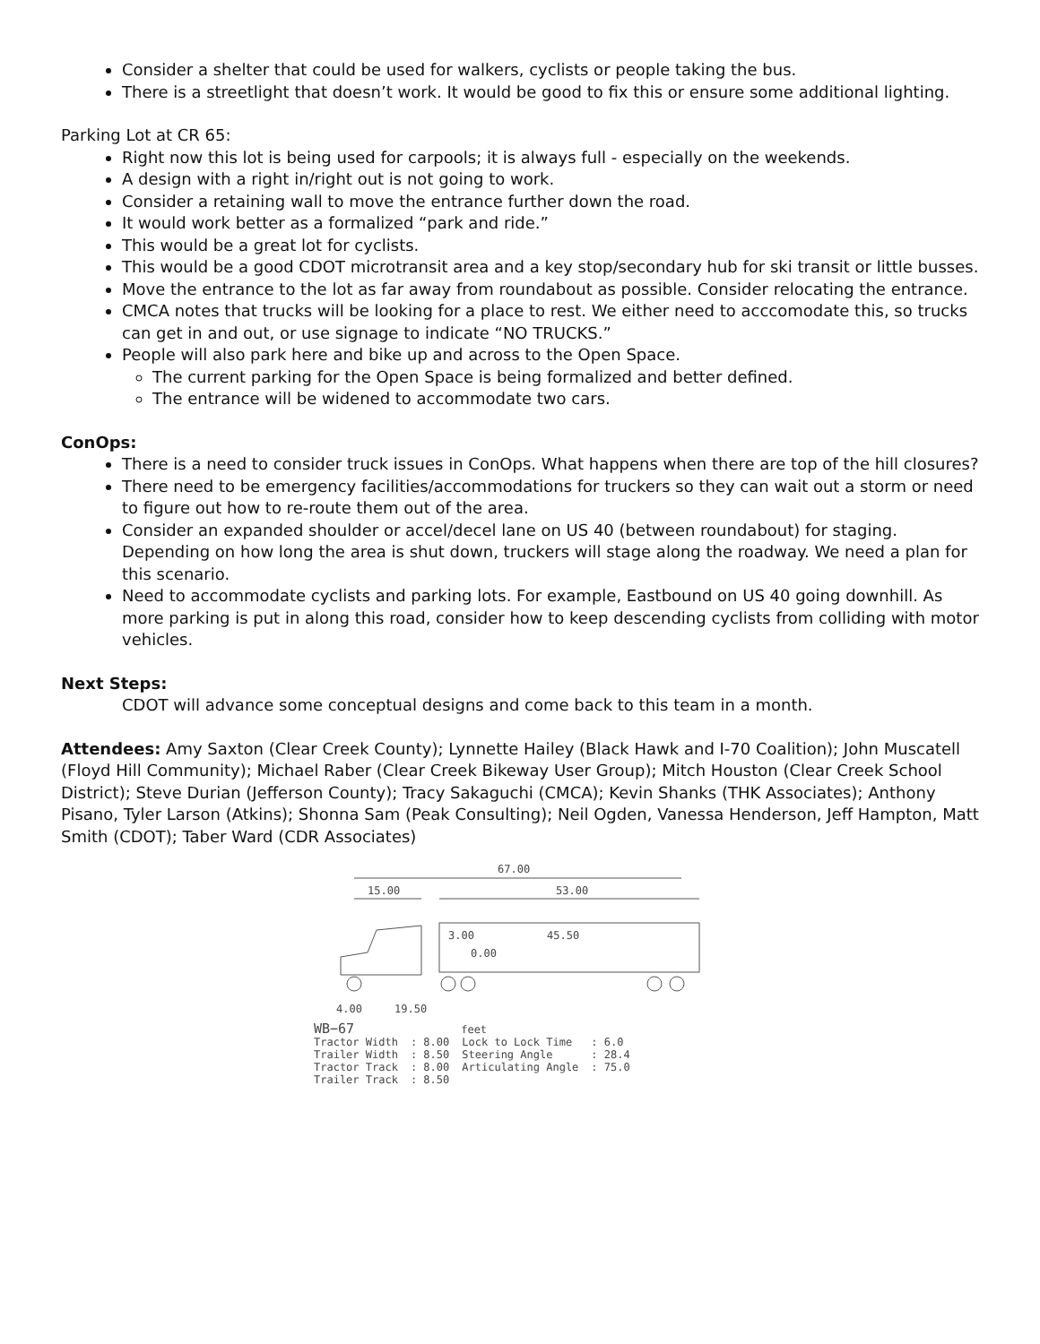Consider a shelter that could be used for walkers, cyclists or people taking the bus.
There is a streetlight that doesn’t work. It would be good to fix this or ensure some additional lighting.
Parking Lot at CR 65:
Right now this lot is being used for carpools; it is always full - especially on the weekends.
A design with a right in/right out is not going to work.
Consider a retaining wall to move the entrance further down the road.
It would work better as a formalized “park and ride.”
This would be a great lot for cyclists.
This would be a good CDOT microtransit area and a key stop/secondary hub for ski transit or little busses.
Move the entrance to the lot as far away from roundabout as possible. Consider relocating the entrance.
CMCA notes that trucks will be looking for a place to rest. We either need to acccomodate this, so trucks can get in and out, or use signage to indicate “NO TRUCKS.”
People will also park here and bike up and across to the Open Space.
The current parking for the Open Space is being formalized and better defined.
The entrance will be widened to accommodate two cars.
ConOps:
There is a need to consider truck issues in ConOps. What happens when there are top of the hill closures?
There need to be emergency facilities/accommodations for truckers so they can wait out a storm or need to figure out how to re-route them out of the area.
Consider an expanded shoulder or accel/decel lane on US 40 (between roundabout) for staging. Depending on how long the area is shut down, truckers will stage along the roadway. We need a plan for this scenario.
Need to accommodate cyclists and parking lots. For example, Eastbound on US 40 going downhill. As more parking is put in along this road, consider how to keep descending cyclists from colliding with motor vehicles.
Next Steps:
CDOT will advance some conceptual designs and come back to this team in a month.
Attendees: Amy Saxton (Clear Creek County); Lynnette Hailey (Black Hawk and I-70 Coalition); John Muscatell (Floyd Hill Community); Michael Raber (Clear Creek Bikeway User Group); Mitch Houston (Clear Creek School District); Steve Durian (Jefferson County); Tracy Sakaguchi (CMCA); Kevin Shanks (THK Associates); Anthony Pisano, Tyler Larson (Atkins); Shonna Sam (Peak Consulting); Neil Ogden, Vanessa Henderson, Jeff Hampton, Matt Smith (CDOT); Taber Ward (CDR Associates)
67.00
15.00
53.00
3.00
45.50
0.00
4.00
19.50
WB−67 feet
| Tractor Width | : 8.00 | Lock to Lock Time | : 6.0 |
| Trailer Width | : 8.50 | Steering Angle | : 28.4 |
| Tractor Track | : 8.00 | Articulating Angle | : 75.0 |
| Trailer Track | : 8.50 | | |